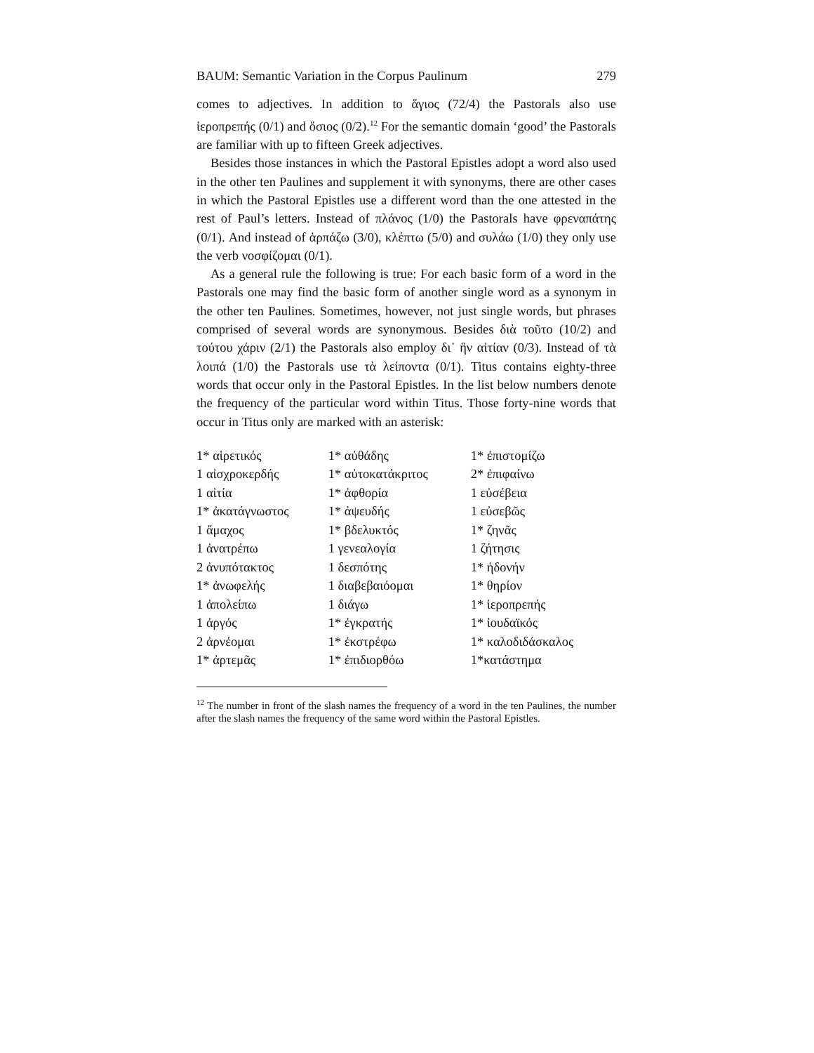BAUM: Semantic Variation in the Corpus Paulinum 279
comes to adjectives. In addition to ἅγιος (72/4) the Pastorals also use ἱεροπρεπής (0/1) and ὅσιος (0/2).<sup>12</sup> For the semantic domain ‘good’ the Pastorals are familiar with up to fifteen Greek adjectives.
Besides those instances in which the Pastoral Epistles adopt a word also used in the other ten Paulines and supplement it with synonyms, there are other cases in which the Pastoral Epistles use a different word than the one attested in the rest of Paul’s letters. Instead of πλάνος (1/0) the Pastorals have φρεναπάτης (0/1). And instead of ἁρπάζω (3/0), κλέπτω (5/0) and συλάω (1/0) they only use the verb νοσφίζομαι (0/1).
As a general rule the following is true: For each basic form of a word in the Pastorals one may find the basic form of another single word as a synonym in the other ten Paulines. Sometimes, however, not just single words, but phrases comprised of several words are synonymous. Besides διὰ τοῦτο (10/2) and τούτου χάριν (2/1) the Pastorals also employ δι᾽ ἣν αἰτίαν (0/3). Instead of τὰ λοιπά (1/0) the Pastorals use τὰ λείποντα (0/1). Titus contains eighty-three words that occur only in the Pastoral Epistles. In the list below numbers denote the frequency of the particular word within Titus. Those forty-nine words that occur in Titus only are marked with an asterisk:
| 1* αἱρετικός | 1* αὐθάδης | 1* ἐπιστομίζω |
| 1 αἰσχροκερδής | 1* αὐτοκατάκριτος | 2* ἐπιφαίνω |
| 1 αἰτία | 1* ἀφθορία | 1 εὐσέβεια |
| 1* ἀκατάγνωστος | 1* ἀψευδής | 1 εὐσεβῶς |
| 1 ἄμαχος | 1* βδελυκτός | 1* ζηνᾶς |
| 1 ἀνατρέπω | 1 γενεαλογία | 1 ζήτησις |
| 2 ἀνυπότακτος | 1 δεσπότης | 1* ἡδονήν |
| 1* ἀνωφελής | 1 διαβεβαιόομαι | 1* θηρίον |
| 1 ἀπολείπω | 1 διάγω | 1* ἱεροπρεπής |
| 1 ἀργός | 1* ἐγκρατής | 1* ἰουδαϊκός |
| 2 ἀρνέομαι | 1* ἐκστρέφω | 1* καλοδιδάσκαλος |
| 1* ἀρτεμᾶς | 1* ἐπιδιορθόω | 1*κατάστημα |
<sup>12</sup> The number in front of the slash names the frequency of a word in the ten Paulines, the number after the slash names the frequency of the same word within the Pastoral Epistles.